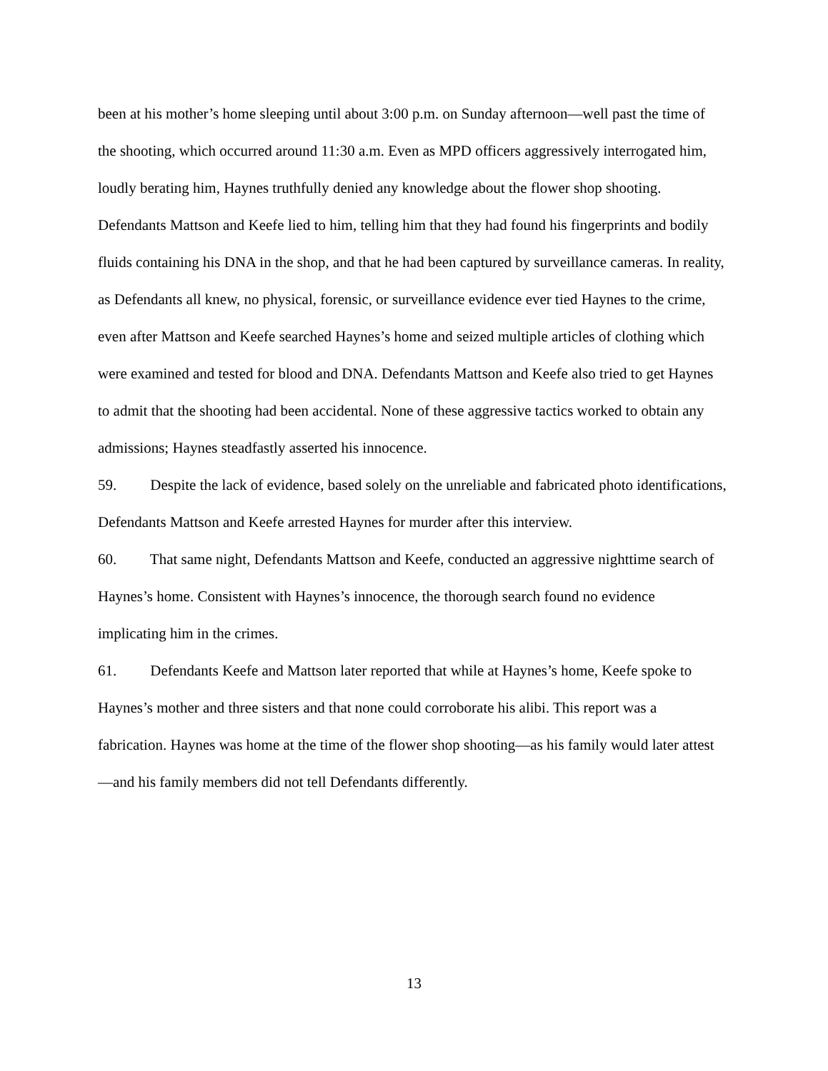been at his mother’s home sleeping until about 3:00 p.m. on Sunday afternoon—well past the time of the shooting, which occurred around 11:30 a.m. Even as MPD officers aggressively interrogated him, loudly berating him, Haynes truthfully denied any knowledge about the flower shop shooting. Defendants Mattson and Keefe lied to him, telling him that they had found his fingerprints and bodily fluids containing his DNA in the shop, and that he had been captured by surveillance cameras. In reality, as Defendants all knew, no physical, forensic, or surveillance evidence ever tied Haynes to the crime, even after Mattson and Keefe searched Haynes’s home and seized multiple articles of clothing which were examined and tested for blood and DNA. Defendants Mattson and Keefe also tried to get Haynes to admit that the shooting had been accidental. None of these aggressive tactics worked to obtain any admissions; Haynes steadfastly asserted his innocence.
59. Despite the lack of evidence, based solely on the unreliable and fabricated photo identifications, Defendants Mattson and Keefe arrested Haynes for murder after this interview.
60. That same night, Defendants Mattson and Keefe, conducted an aggressive nighttime search of Haynes’s home. Consistent with Haynes’s innocence, the thorough search found no evidence implicating him in the crimes.
61. Defendants Keefe and Mattson later reported that while at Haynes’s home, Keefe spoke to Haynes’s mother and three sisters and that none could corroborate his alibi. This report was a fabrication. Haynes was home at the time of the flower shop shooting—as his family would later attest—and his family members did not tell Defendants differently.
13